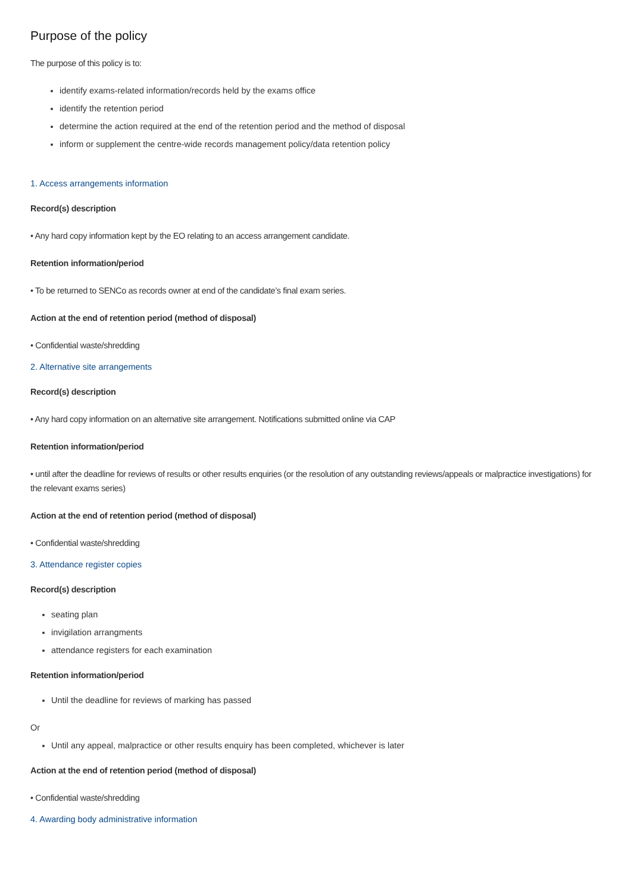Purpose of the policy
The purpose of this policy is to:
identify exams-related information/records held by the exams office
identify the retention period
determine the action required at the end of the retention period and the method of disposal
inform or supplement the centre-wide records management policy/data retention policy
1. Access arrangements information
Record(s) description
• Any hard copy information kept by the EO relating to an access arrangement candidate.
Retention information/period
• To be returned to SENCo as records owner at end of the candidate’s final exam series.
Action at the end of retention period (method of disposal)
• Confidential waste/shredding
2. Alternative site arrangements
Record(s) description
• Any hard copy information on an alternative site arrangement. Notifications submitted online via CAP
Retention information/period
• until after the deadline for reviews of results or other results enquiries (or the resolution of any outstanding reviews/appeals or malpractice investigations) for the relevant exams series)
Action at the end of retention period (method of disposal)
• Confidential waste/shredding
3. Attendance register copies
Record(s) description
seating plan
invigilation arrangments
attendance registers for each examination
Retention information/period
Until the deadline for reviews of marking has passed
Or
Until any appeal, malpractice or other results enquiry has been completed, whichever is later
Action at the end of retention period (method of disposal)
• Confidential waste/shredding
4. Awarding body administrative information